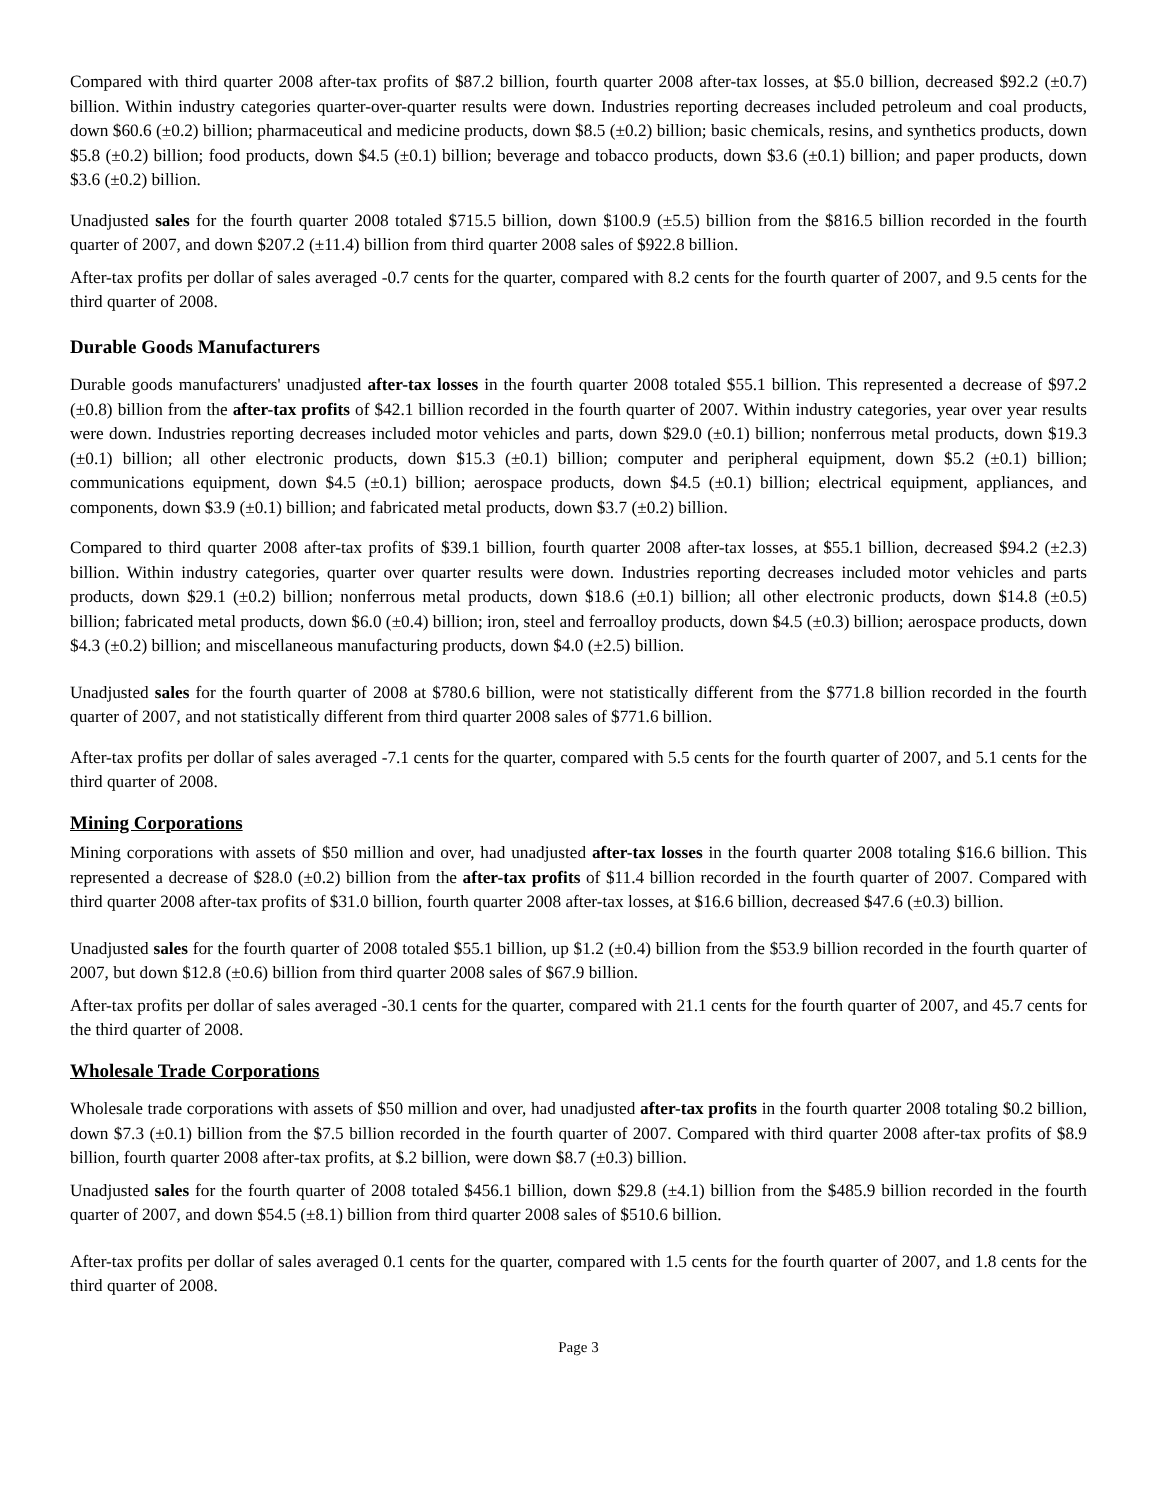Compared with third quarter 2008 after-tax profits of $87.2 billion, fourth quarter 2008 after-tax losses, at $5.0 billion, decreased $92.2 (±0.7) billion. Within industry categories quarter-over-quarter results were down. Industries reporting decreases included petroleum and coal products, down $60.6 (±0.2) billion; pharmaceutical and medicine products, down $8.5 (±0.2) billion; basic chemicals, resins, and synthetics products, down $5.8 (±0.2) billion; food products, down $4.5 (±0.1) billion; beverage and tobacco products, down $3.6 (±0.1) billion; and paper products, down $3.6 (±0.2) billion.
Unadjusted sales for the fourth quarter 2008 totaled $715.5 billion, down $100.9 (±5.5) billion from the $816.5 billion recorded in the fourth quarter of 2007, and down $207.2 (±11.4) billion from third quarter 2008 sales of $922.8 billion.
After-tax profits per dollar of sales averaged -0.7 cents for the quarter, compared with 8.2 cents for the fourth quarter of 2007, and 9.5 cents for the third quarter of 2008.
Durable Goods Manufacturers
Durable goods manufacturers' unadjusted after-tax losses in the fourth quarter 2008 totaled $55.1 billion. This represented a decrease of $97.2 (±0.8) billion from the after-tax profits of $42.1 billion recorded in the fourth quarter of 2007. Within industry categories, year over year results were down. Industries reporting decreases included motor vehicles and parts, down $29.0 (±0.1) billion; nonferrous metal products, down $19.3 (±0.1) billion; all other electronic products, down $15.3 (±0.1) billion; computer and peripheral equipment, down $5.2 (±0.1) billion; communications equipment, down $4.5 (±0.1) billion; aerospace products, down $4.5 (±0.1) billion; electrical equipment, appliances, and components, down $3.9 (±0.1) billion; and fabricated metal products, down $3.7 (±0.2) billion.
Compared to third quarter 2008 after-tax profits of $39.1 billion, fourth quarter 2008 after-tax losses, at $55.1 billion, decreased $94.2 (±2.3) billion. Within industry categories, quarter over quarter results were down. Industries reporting decreases included motor vehicles and parts products, down $29.1 (±0.2) billion; nonferrous metal products, down $18.6 (±0.1) billion; all other electronic products, down $14.8 (±0.5) billion; fabricated metal products, down $6.0 (±0.4) billion; iron, steel and ferroalloy products, down $4.5 (±0.3) billion; aerospace products, down $4.3 (±0.2) billion; and miscellaneous manufacturing products, down $4.0 (±2.5) billion.
Unadjusted sales for the fourth quarter of 2008 at $780.6 billion, were not statistically different from the $771.8 billion recorded in the fourth quarter of 2007, and not statistically different from third quarter 2008 sales of $771.6 billion.
After-tax profits per dollar of sales averaged -7.1 cents for the quarter, compared with 5.5 cents for the fourth quarter of 2007, and 5.1 cents for the third quarter of 2008.
Mining Corporations
Mining corporations with assets of $50 million and over, had unadjusted after-tax losses in the fourth quarter 2008 totaling $16.6 billion. This represented a decrease of $28.0 (±0.2) billion from the after-tax profits of $11.4 billion recorded in the fourth quarter of 2007. Compared with third quarter 2008 after-tax profits of $31.0 billion, fourth quarter 2008 after-tax losses, at $16.6 billion, decreased $47.6 (±0.3) billion.
Unadjusted sales for the fourth quarter of 2008 totaled $55.1 billion, up $1.2 (±0.4) billion from the $53.9 billion recorded in the fourth quarter of 2007, but down $12.8 (±0.6) billion from third quarter 2008 sales of $67.9 billion.
After-tax profits per dollar of sales averaged -30.1 cents for the quarter, compared with 21.1 cents for the fourth quarter of 2007, and 45.7 cents for the third quarter of 2008.
Wholesale Trade Corporations
Wholesale trade corporations with assets of $50 million and over, had unadjusted after-tax profits in the fourth quarter 2008 totaling $0.2 billion, down $7.3 (±0.1) billion from the $7.5 billion recorded in the fourth quarter of 2007. Compared with third quarter 2008 after-tax profits of $8.9 billion, fourth quarter 2008 after-tax profits, at $.2 billion, were down $8.7 (±0.3) billion.
Unadjusted sales for the fourth quarter of 2008 totaled $456.1 billion, down $29.8 (±4.1) billion from the $485.9 billion recorded in the fourth quarter of 2007, and down $54.5 (±8.1) billion from third quarter 2008 sales of $510.6 billion.
After-tax profits per dollar of sales averaged 0.1 cents for the quarter, compared with 1.5 cents for the fourth quarter of 2007, and 1.8 cents for the third quarter of 2008.
Page 3